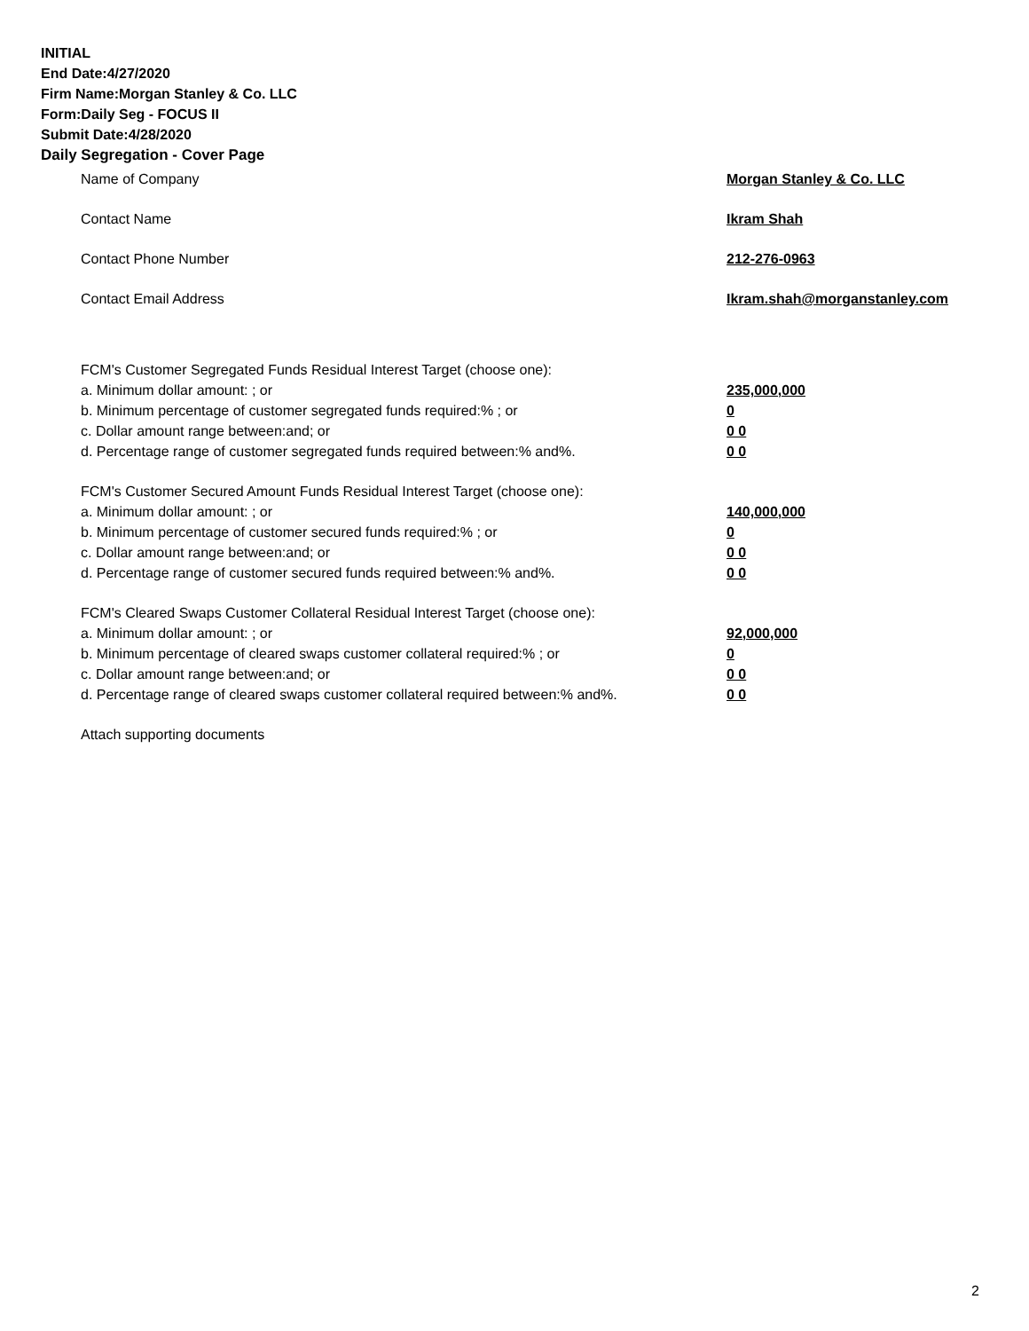INITIAL
End Date:4/27/2020
Firm Name:Morgan Stanley & Co. LLC
Form:Daily Seg - FOCUS II
Submit Date:4/28/2020
Daily Segregation - Cover Page
Name of Company Morgan Stanley & Co. LLC
Contact Name Ikram Shah
Contact Phone Number 212-276-0963
Contact Email Address Ikram.shah@morganstanley.com
FCM's Customer Segregated Funds Residual Interest Target (choose one):
a. Minimum dollar amount: ; or 235,000,000
b. Minimum percentage of customer segregated funds required:% ; or 0
c. Dollar amount range between:and; or 0 0
d. Percentage range of customer segregated funds required between:% and%. 0 0
FCM's Customer Secured Amount Funds Residual Interest Target (choose one):
a. Minimum dollar amount: ; or 140,000,000
b. Minimum percentage of customer secured funds required:% ; or 0
c. Dollar amount range between:and; or 0 0
d. Percentage range of customer secured funds required between:% and%. 0 0
FCM's Cleared Swaps Customer Collateral Residual Interest Target (choose one):
a. Minimum dollar amount: ; or 92,000,000
b. Minimum percentage of cleared swaps customer collateral required:% ; or 0
c. Dollar amount range between:and; or 0 0
d. Percentage range of cleared swaps customer collateral required between:% and%.
0 0
Attach supporting documents
2